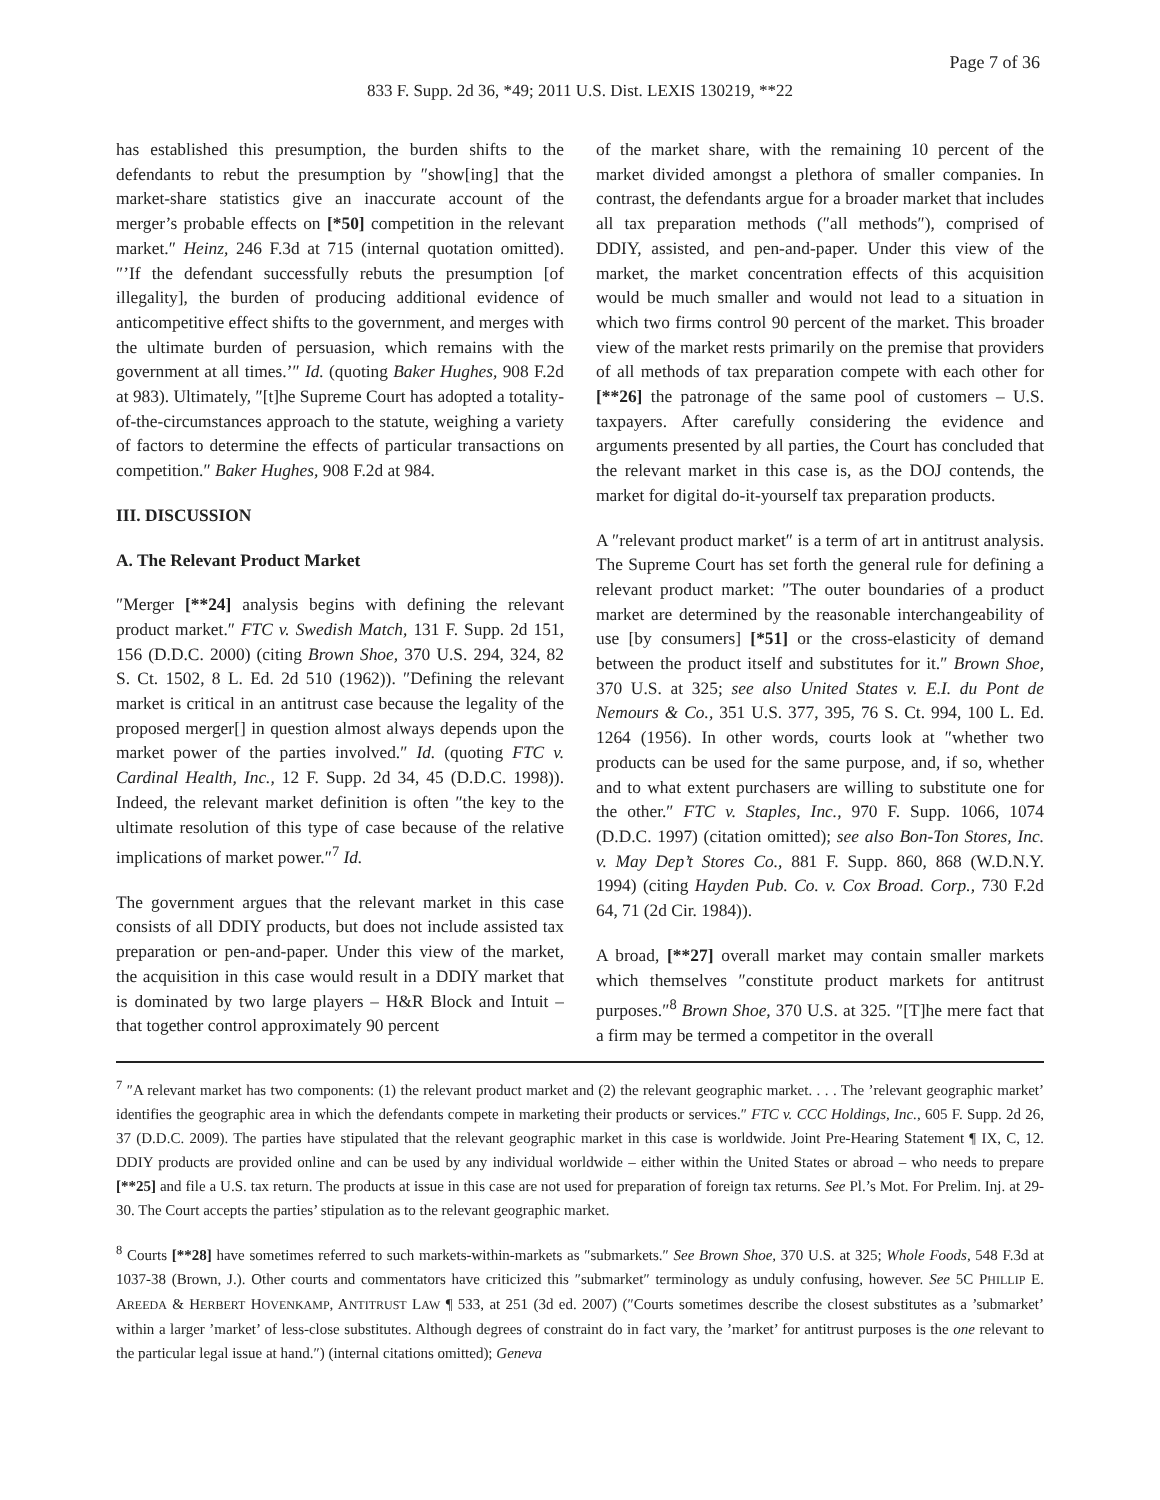Page 7 of 36
833 F. Supp. 2d 36, *49; 2011 U.S. Dist. LEXIS 130219, **22
has established this presumption, the burden shifts to the defendants to rebut the presumption by ″show[ing] that the market-share statistics give an inaccurate account of the merger’s probable effects on [*50] competition in the relevant market.″ Heinz, 246 F.3d at 715 (internal quotation omitted). ″’If the defendant successfully rebuts the presumption [of illegality], the burden of producing additional evidence of anticompetitive effect shifts to the government, and merges with the ultimate burden of persuasion, which remains with the government at all times.’″ Id. (quoting Baker Hughes, 908 F.2d at 983). Ultimately, ″[t]he Supreme Court has adopted a totality-of-the-circumstances approach to the statute, weighing a variety of factors to determine the effects of particular transactions on competition.″ Baker Hughes, 908 F.2d at 984.
III. DISCUSSION
A. The Relevant Product Market
″Merger [**24] analysis begins with defining the relevant product market.″ FTC v. Swedish Match, 131 F. Supp. 2d 151, 156 (D.D.C. 2000) (citing Brown Shoe, 370 U.S. 294, 324, 82 S. Ct. 1502, 8 L. Ed. 2d 510 (1962)). ″Defining the relevant market is critical in an antitrust case because the legality of the proposed merger[] in question almost always depends upon the market power of the parties involved.″ Id. (quoting FTC v. Cardinal Health, Inc., 12 F. Supp. 2d 34, 45 (D.D.C. 1998)). Indeed, the relevant market definition is often ″the key to the ultimate resolution of this type of case because of the relative implications of market power.″<sup>7</sup> Id.
The government argues that the relevant market in this case consists of all DDIY products, but does not include assisted tax preparation or pen-and-paper. Under this view of the market, the acquisition in this case would result in a DDIY market that is dominated by two large players – H&R Block and Intuit – that together control approximately 90 percent
of the market share, with the remaining 10 percent of the market divided amongst a plethora of smaller companies. In contrast, the defendants argue for a broader market that includes all tax preparation methods (″all methods″), comprised of DDIY, assisted, and pen-and-paper. Under this view of the market, the market concentration effects of this acquisition would be much smaller and would not lead to a situation in which two firms control 90 percent of the market. This broader view of the market rests primarily on the premise that providers of all methods of tax preparation compete with each other for [**26] the patronage of the same pool of customers – U.S. taxpayers. After carefully considering the evidence and arguments presented by all parties, the Court has concluded that the relevant market in this case is, as the DOJ contends, the market for digital do-it-yourself tax preparation products.
A ″relevant product market″ is a term of art in antitrust analysis. The Supreme Court has set forth the general rule for defining a relevant product market: ″The outer boundaries of a product market are determined by the reasonable interchangeability of use [by consumers] [*51] or the cross-elasticity of demand between the product itself and substitutes for it.″ Brown Shoe, 370 U.S. at 325; see also United States v. E.I. du Pont de Nemours & Co., 351 U.S. 377, 395, 76 S. Ct. 994, 100 L. Ed. 1264 (1956). In other words, courts look at ″whether two products can be used for the same purpose, and, if so, whether and to what extent purchasers are willing to substitute one for the other.″ FTC v. Staples, Inc., 970 F. Supp. 1066, 1074 (D.D.C. 1997) (citation omitted); see also Bon-Ton Stores, Inc. v. May Dep’t Stores Co., 881 F. Supp. 860, 868 (W.D.N.Y. 1994) (citing Hayden Pub. Co. v. Cox Broad. Corp., 730 F.2d 64, 71 (2d Cir. 1984)).
A broad, [**27] overall market may contain smaller markets which themselves ″constitute product markets for antitrust purposes.″<sup>8</sup> Brown Shoe, 370 U.S. at 325. ″[T]he mere fact that a firm may be termed a competitor in the overall
<sup>7</sup> ″A relevant market has two components: (1) the relevant product market and (2) the relevant geographic market. . . . The ’relevant geographic market’ identifies the geographic area in which the defendants compete in marketing their products or services.″ FTC v. CCC Holdings, Inc., 605 F. Supp. 2d 26, 37 (D.D.C. 2009). The parties have stipulated that the relevant geographic market in this case is worldwide. Joint Pre-Hearing Statement ¶ IX, C, 12. DDIY products are provided online and can be used by any individual worldwide – either within the United States or abroad – who needs to prepare [**25] and file a U.S. tax return. The products at issue in this case are not used for preparation of foreign tax returns. See Pl.’s Mot. For Prelim. Inj. at 29-30. The Court accepts the parties’ stipulation as to the relevant geographic market.
<sup>8</sup> Courts [**28] have sometimes referred to such markets-within-markets as ″submarkets.″ See Brown Shoe, 370 U.S. at 325; Whole Foods, 548 F.3d at 1037-38 (Brown, J.). Other courts and commentators have criticized this ″submarket″ terminology as unduly confusing, however. See 5C PHILLIP E. AREEDA & HERBERT HOVENKAMP, ANTITRUST LAW ¶ 533, at 251 (3d ed. 2007) (″Courts sometimes describe the closest substitutes as a ’submarket’ within a larger ’market’ of less-close substitutes. Although degrees of constraint do in fact vary, the ’market’ for antitrust purposes is the one relevant to the particular legal issue at hand.″) (internal citations omitted); Geneva